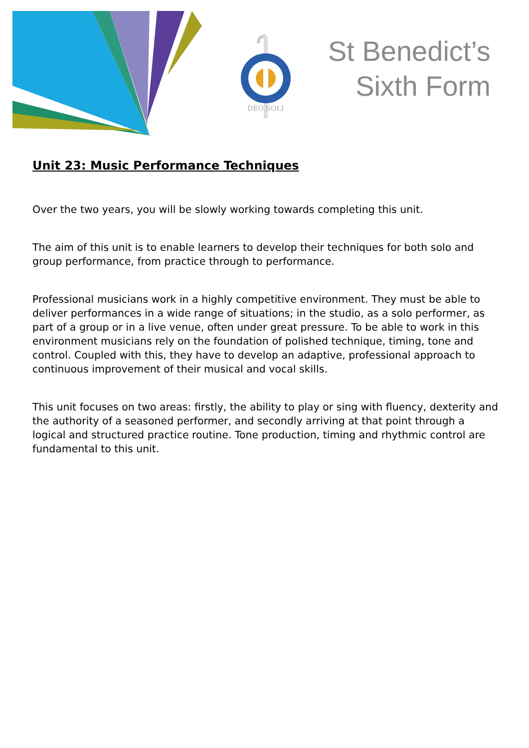DEO SOLI
St Benedict’s
Sixth Form
Unit 23: Music Performance Techniques
Over the two years, you will be slowly working towards completing this unit.
The aim of this unit is to enable learners to develop their techniques for both solo and group performance, from practice through to performance.
Professional musicians work in a highly competitive environment. They must be able to deliver performances in a wide range of situations; in the studio, as a solo performer, as part of a group or in a live venue, often under great pressure. To be able to work in this environment musicians rely on the foundation of polished technique, timing, tone and control. Coupled with this, they have to develop an adaptive, professional approach to continuous improvement of their musical and vocal skills.
This unit focuses on two areas: firstly, the ability to play or sing with fluency, dexterity and the authority of a seasoned performer, and secondly arriving at that point through a logical and structured practice routine. Tone production, timing and rhythmic control are fundamental to this unit.